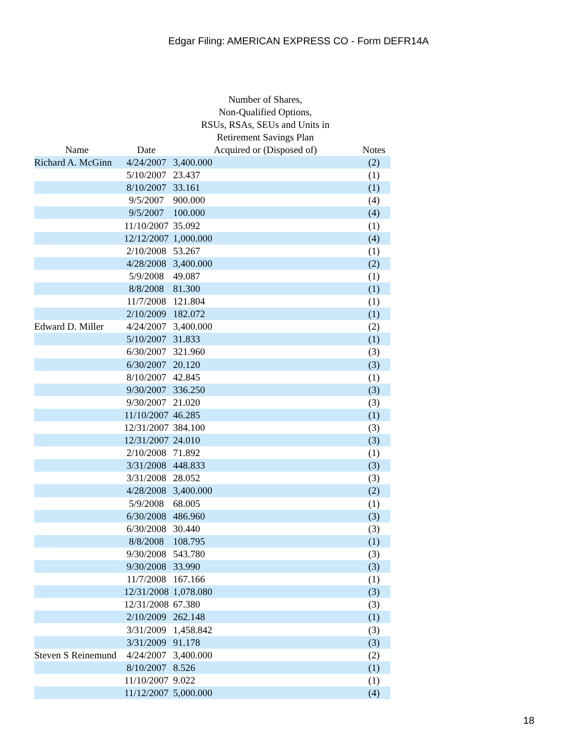Edgar Filing: AMERICAN EXPRESS CO - Form DEFR14A
| Name | Date | Number of Shares, Non-Qualified Options, RSUs, RSAs, SEUs and Units in Retirement Savings Plan Acquired or (Disposed of) | Notes |
| --- | --- | --- | --- |
| Richard A. McGinn | 4/24/2007 | 3,400.000 | (2) |
| | 5/10/2007 | 23.437 | (1) |
| | 8/10/2007 | 33.161 | (1) |
| | 9/5/2007 | 900.000 | (4) |
| | 9/5/2007 | 100.000 | (4) |
| | 11/10/2007 | 35.092 | (1) |
| | 12/12/2007 | 1,000.000 | (4) |
| | 2/10/2008 | 53.267 | (1) |
| | 4/28/2008 | 3,400.000 | (2) |
| | 5/9/2008 | 49.087 | (1) |
| | 8/8/2008 | 81.300 | (1) |
| | 11/7/2008 | 121.804 | (1) |
| | 2/10/2009 | 182.072 | (1) |
| Edward D. Miller | 4/24/2007 | 3,400.000 | (2) |
| | 5/10/2007 | 31.833 | (1) |
| | 6/30/2007 | 321.960 | (3) |
| | 6/30/2007 | 20.120 | (3) |
| | 8/10/2007 | 42.845 | (1) |
| | 9/30/2007 | 336.250 | (3) |
| | 9/30/2007 | 21.020 | (3) |
| | 11/10/2007 | 46.285 | (1) |
| | 12/31/2007 | 384.100 | (3) |
| | 12/31/2007 | 24.010 | (3) |
| | 2/10/2008 | 71.892 | (1) |
| | 3/31/2008 | 448.833 | (3) |
| | 3/31/2008 | 28.052 | (3) |
| | 4/28/2008 | 3,400.000 | (2) |
| | 5/9/2008 | 68.005 | (1) |
| | 6/30/2008 | 486.960 | (3) |
| | 6/30/2008 | 30.440 | (3) |
| | 8/8/2008 | 108.795 | (1) |
| | 9/30/2008 | 543.780 | (3) |
| | 9/30/2008 | 33.990 | (3) |
| | 11/7/2008 | 167.166 | (1) |
| | 12/31/2008 | 1,078.080 | (3) |
| | 12/31/2008 | 67.380 | (3) |
| | 2/10/2009 | 262.148 | (1) |
| | 3/31/2009 | 1,458.842 | (3) |
| | 3/31/2009 | 91.178 | (3) |
| Steven S Reinemund | 4/24/2007 | 3,400.000 | (2) |
| | 8/10/2007 | 8.526 | (1) |
| | 11/10/2007 | 9.022 | (1) |
| | 11/12/2007 | 5,000.000 | (4) |
18